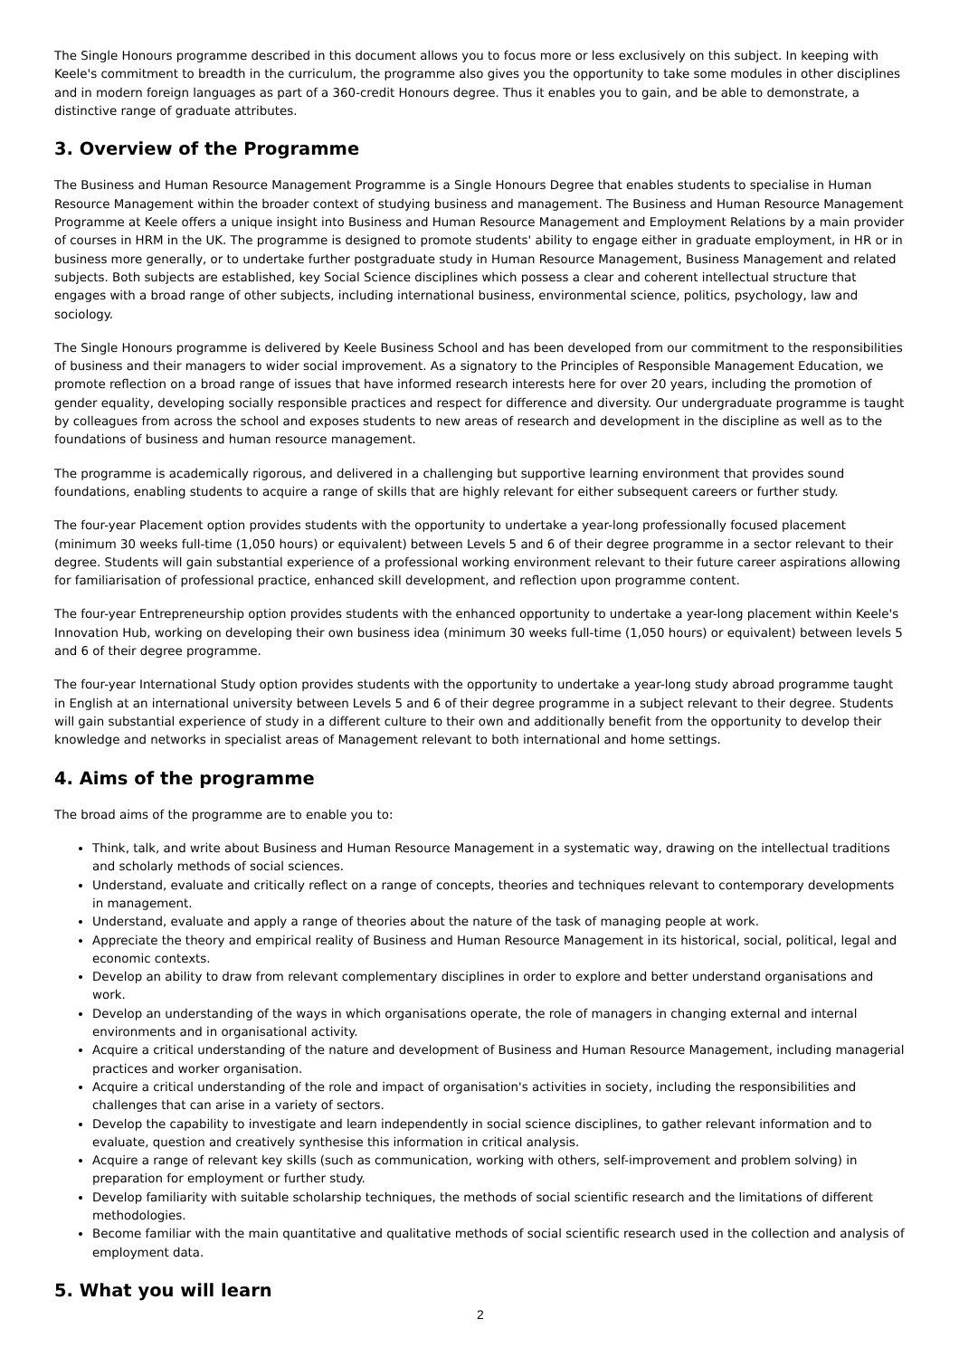The Single Honours programme described in this document allows you to focus more or less exclusively on this subject. In keeping with Keele's commitment to breadth in the curriculum, the programme also gives you the opportunity to take some modules in other disciplines and in modern foreign languages as part of a 360-credit Honours degree. Thus it enables you to gain, and be able to demonstrate, a distinctive range of graduate attributes.
3. Overview of the Programme
The Business and Human Resource Management Programme is a Single Honours Degree that enables students to specialise in Human Resource Management within the broader context of studying business and management. The Business and Human Resource Management Programme at Keele offers a unique insight into Business and Human Resource Management and Employment Relations by a main provider of courses in HRM in the UK. The programme is designed to promote students' ability to engage either in graduate employment, in HR or in business more generally, or to undertake further postgraduate study in Human Resource Management, Business Management and related subjects. Both subjects are established, key Social Science disciplines which possess a clear and coherent intellectual structure that engages with a broad range of other subjects, including international business, environmental science, politics, psychology, law and sociology.
The Single Honours programme is delivered by Keele Business School and has been developed from our commitment to the responsibilities of business and their managers to wider social improvement. As a signatory to the Principles of Responsible Management Education, we promote reflection on a broad range of issues that have informed research interests here for over 20 years, including the promotion of gender equality, developing socially responsible practices and respect for difference and diversity. Our undergraduate programme is taught by colleagues from across the school and exposes students to new areas of research and development in the discipline as well as to the foundations of business and human resource management.
The programme is academically rigorous, and delivered in a challenging but supportive learning environment that provides sound foundations, enabling students to acquire a range of skills that are highly relevant for either subsequent careers or further study.
The four-year Placement option provides students with the opportunity to undertake a year-long professionally focused placement (minimum 30 weeks full-time (1,050 hours) or equivalent) between Levels 5 and 6 of their degree programme in a sector relevant to their degree. Students will gain substantial experience of a professional working environment relevant to their future career aspirations allowing for familiarisation of professional practice, enhanced skill development, and reflection upon programme content.
The four-year Entrepreneurship option provides students with the enhanced opportunity to undertake a year-long placement within Keele's Innovation Hub, working on developing their own business idea (minimum 30 weeks full-time (1,050 hours) or equivalent) between levels 5 and 6 of their degree programme.
The four-year International Study option provides students with the opportunity to undertake a year-long study abroad programme taught in English at an international university between Levels 5 and 6 of their degree programme in a subject relevant to their degree. Students will gain substantial experience of study in a different culture to their own and additionally benefit from the opportunity to develop their knowledge and networks in specialist areas of Management relevant to both international and home settings.
4. Aims of the programme
The broad aims of the programme are to enable you to:
Think, talk, and write about Business and Human Resource Management in a systematic way, drawing on the intellectual traditions and scholarly methods of social sciences.
Understand, evaluate and critically reflect on a range of concepts, theories and techniques relevant to contemporary developments in management.
Understand, evaluate and apply a range of theories about the nature of the task of managing people at work.
Appreciate the theory and empirical reality of Business and Human Resource Management in its historical, social, political, legal and economic contexts.
Develop an ability to draw from relevant complementary disciplines in order to explore and better understand organisations and work.
Develop an understanding of the ways in which organisations operate, the role of managers in changing external and internal environments and in organisational activity.
Acquire a critical understanding of the nature and development of Business and Human Resource Management, including managerial practices and worker organisation.
Acquire a critical understanding of the role and impact of organisation's activities in society, including the responsibilities and challenges that can arise in a variety of sectors.
Develop the capability to investigate and learn independently in social science disciplines, to gather relevant information and to evaluate, question and creatively synthesise this information in critical analysis.
Acquire a range of relevant key skills (such as communication, working with others, self-improvement and problem solving) in preparation for employment or further study.
Develop familiarity with suitable scholarship techniques, the methods of social scientific research and the limitations of different methodologies.
Become familiar with the main quantitative and qualitative methods of social scientific research used in the collection and analysis of employment data.
5. What you will learn
2